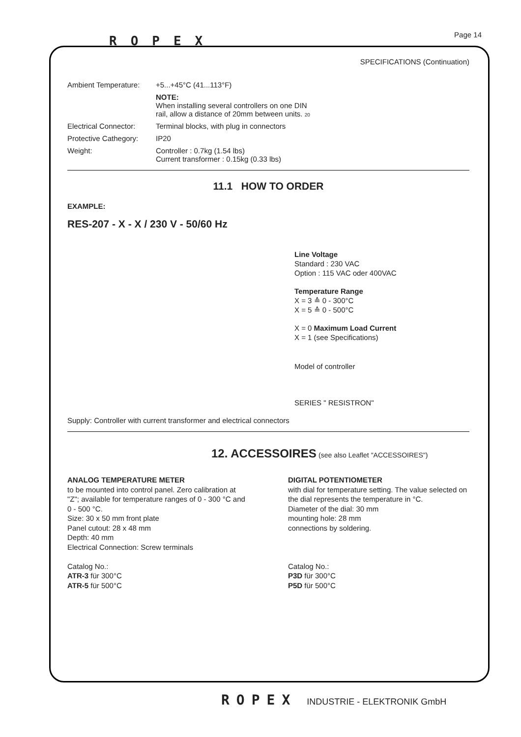ROPEX Page 14
SPECIFICATIONS (Continuation)
Ambient Temperature: +5...+45°C (41...113°F)
NOTE:
When installing several controllers on one DIN
rail, allow a distance of 20mm between units. 20
Electrical Connector:
Terminal blocks, with plug in connectors
Protective Cathegory:
IP20
Weight: Controller : 0.7kg (1.54 lbs)
Current transformer : 0.15kg (0.33 lbs)
11.1 HOW TO ORDER
EXAMPLE:
RES-207 - X - X / 230 V - 50/60 Hz
Line Voltage
Standard : 230 VAC
Option : 115 VAC oder 400VAC
Temperature Range
X = 3 ≙ 0 - 300°C
X = 5 ≙ 0 - 500°C
X = 0 Maximum Load Current
X = 1 (see Specifications)
Model of controller
SERIES " RESISTRON"
Supply: Controller with current transformer and electrical connectors
12. ACCESSOIRES (see also Leaflet "ACCESSOIRES")
ANALOG TEMPERATURE METER
to be mounted into control panel. Zero calibration at "Z"; available for temperature ranges of 0 - 300 °C and 0 - 500 °C.
Size: 30 x 50 mm front plate
Panel cutout: 28 x 48 mm
Depth: 40 mm
Electrical Connection: Screw terminals
Catalog No.:
ATR-3 für 300°C
ATR-5 für 500°C
DIGITAL POTENTIOMETER
with dial for temperature setting. The value selected on the dial represents the temperature in °C.
Diameter of the dial: 30 mm
mounting hole: 28 mm
connections by soldering.
Catalog No.:
P3D für 300°C
P5D für 500°C
ROPEX INDUSTRIE - ELEKTRONIK GmbH